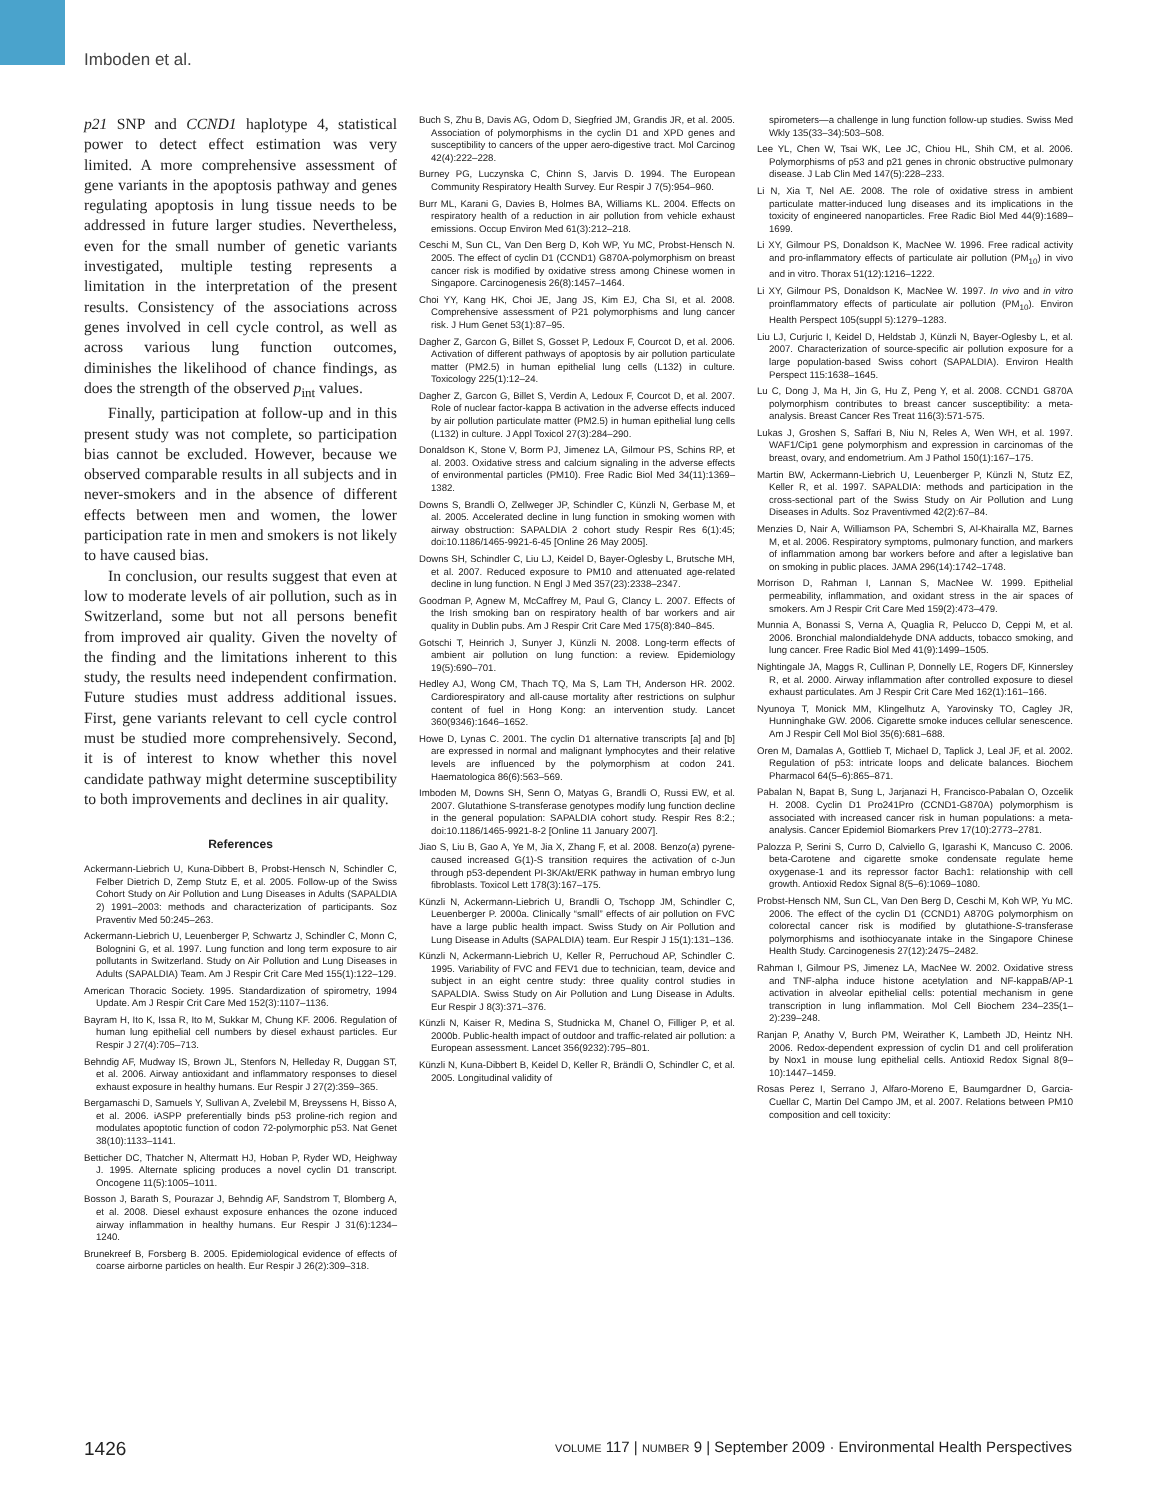Imboden et al.
p21 SNP and CCND1 haplotype 4, statistical power to detect effect estimation was very limited. A more comprehensive assessment of gene variants in the apoptosis pathway and genes regulating apoptosis in lung tissue needs to be addressed in future larger studies. Nevertheless, even for the small number of genetic variants investigated, multiple testing represents a limitation in the interpretation of the present results. Consistency of the associations across genes involved in cell cycle control, as well as across various lung function outcomes, diminishes the likelihood of chance findings, as does the strength of the observed p<sub>int</sub> values.
Finally, participation at follow-up and in this present study was not complete, so participation bias cannot be excluded. However, because we observed comparable results in all subjects and in never-smokers and in the absence of different effects between men and women, the lower participation rate in men and smokers is not likely to have caused bias.
In conclusion, our results suggest that even at low to moderate levels of air pollution, such as in Switzerland, some but not all persons benefit from improved air quality. Given the novelty of the finding and the limitations inherent to this study, the results need independent confirmation. Future studies must address additional issues. First, gene variants relevant to cell cycle control must be studied more comprehensively. Second, it is of interest to know whether this novel candidate pathway might determine susceptibility to both improvements and declines in air quality.
References
Ackermann-Liebrich U, Kuna-Dibbert B, Probst-Hensch N, Schindler C, Felber Dietrich D, Zemp Stutz E, et al. 2005. Follow-up of the Swiss Cohort Study on Air Pollution and Lung Diseases in Adults (SAPALDIA 2) 1991–2003: methods and characterization of participants. Soz Praventiv Med 50:245–263.
Ackermann-Liebrich U, Leuenberger P, Schwartz J, Schindler C, Monn C, Bolognini G, et al. 1997. Lung function and long term exposure to air pollutants in Switzerland. Study on Air Pollution and Lung Diseases in Adults (SAPALDIA) Team. Am J Respir Crit Care Med 155(1):122–129.
American Thoracic Society. 1995. Standardization of spirometry, 1994 Update. Am J Respir Crit Care Med 152(3):1107–1136.
Bayram H, Ito K, Issa R, Ito M, Sukkar M, Chung KF. 2006. Regulation of human lung epithelial cell numbers by diesel exhaust particles. Eur Respir J 27(4):705–713.
Behndig AF, Mudway IS, Brown JL, Stenfors N, Helleday R, Duggan ST, et al. 2006. Airway antioxidant and inflammatory responses to diesel exhaust exposure in healthy humans. Eur Respir J 27(2):359–365.
Bergamaschi D, Samuels Y, Sullivan A, Zvelebil M, Breyssens H, Bisso A, et al. 2006. iASPP preferentially binds p53 proline-rich region and modulates apoptotic function of codon 72-polymorphic p53. Nat Genet 38(10):1133–1141.
Betticher DC, Thatcher N, Altermatt HJ, Hoban P, Ryder WD, Heighway J. 1995. Alternate splicing produces a novel cyclin D1 transcript. Oncogene 11(5):1005–1011.
Bosson J, Barath S, Pourazar J, Behndig AF, Sandstrom T, Blomberg A, et al. 2008. Diesel exhaust exposure enhances the ozone induced airway inflammation in healthy humans. Eur Respir J 31(6):1234–1240.
Brunekreef B, Forsberg B. 2005. Epidemiological evidence of effects of coarse airborne particles on health. Eur Respir J 26(2):309–318.
Buch S, Zhu B, Davis AG, Odom D, Siegfried JM, Grandis JR, et al. 2005. Association of polymorphisms in the cyclin D1 and XPD genes and susceptibility to cancers of the upper aero-digestive tract. Mol Carcinog 42(4):222–228.
Burney PG, Luczynska C, Chinn S, Jarvis D. 1994. The European Community Respiratory Health Survey. Eur Respir J 7(5):954–960.
Burr ML, Karani G, Davies B, Holmes BA, Williams KL. 2004. Effects on respiratory health of a reduction in air pollution from vehicle exhaust emissions. Occup Environ Med 61(3):212–218.
Ceschi M, Sun CL, Van Den Berg D, Koh WP, Yu MC, Probst-Hensch N. 2005. The effect of cyclin D1 (CCND1) G870A-polymorphism on breast cancer risk is modified by oxidative stress among Chinese women in Singapore. Carcinogenesis 26(8):1457–1464.
Choi YY, Kang HK, Choi JE, Jang JS, Kim EJ, Cha SI, et al. 2008. Comprehensive assessment of P21 polymorphisms and lung cancer risk. J Hum Genet 53(1):87–95.
Dagher Z, Garcon G, Billet S, Gosset P, Ledoux F, Courcot D, et al. 2006. Activation of different pathways of apoptosis by air pollution particulate matter (PM2.5) in human epithelial lung cells (L132) in culture. Toxicology 225(1):12–24.
Dagher Z, Garcon G, Billet S, Verdin A, Ledoux F, Courcot D, et al. 2007. Role of nuclear factor-kappa B activation in the adverse effects induced by air pollution particulate matter (PM2.5) in human epithelial lung cells (L132) in culture. J Appl Toxicol 27(3):284–290.
Donaldson K, Stone V, Borm PJ, Jimenez LA, Gilmour PS, Schins RP, et al. 2003. Oxidative stress and calcium signaling in the adverse effects of environmental particles (PM10). Free Radic Biol Med 34(11):1369–1382.
Downs S, Brandli O, Zellweger JP, Schindler C, Künzli N, Gerbase M, et al. 2005. Accelerated decline in lung function in smoking women with airway obstruction: SAPALDIA 2 cohort study Respir Res 6(1):45; doi:10.1186/1465-9921-6-45 [Online 26 May 2005].
Downs SH, Schindler C, Liu LJ, Keidel D, Bayer-Oglesby L, Brutsche MH, et al. 2007. Reduced exposure to PM10 and attenuated age-related decline in lung function. N Engl J Med 357(23):2338–2347.
Goodman P, Agnew M, McCaffrey M, Paul G, Clancy L. 2007. Effects of the Irish smoking ban on respiratory health of bar workers and air quality in Dublin pubs. Am J Respir Crit Care Med 175(8):840–845.
Gotschi T, Heinrich J, Sunyer J, Künzli N. 2008. Long-term effects of ambient air pollution on lung function: a review. Epidemiology 19(5):690–701.
Hedley AJ, Wong CM, Thach TQ, Ma S, Lam TH, Anderson HR. 2002. Cardiorespiratory and all-cause mortality after restrictions on sulphur content of fuel in Hong Kong: an intervention study. Lancet 360(9346):1646–1652.
Howe D, Lynas C. 2001. The cyclin D1 alternative transcripts [a] and [b] are expressed in normal and malignant lymphocytes and their relative levels are influenced by the polymorphism at codon 241. Haematologica 86(6):563–569.
Imboden M, Downs SH, Senn O, Matyas G, Brandli O, Russi EW, et al. 2007. Glutathione S-transferase genotypes modify lung function decline in the general population: SAPALDIA cohort study. Respir Res 8:2.; doi:10.1186/1465-9921-8-2 [Online 11 January 2007].
Jiao S, Liu B, Gao A, Ye M, Jia X, Zhang F, et al. 2008. Benzo(a) pyrene-caused increased G(1)-S transition requires the activation of c-Jun through p53-dependent PI-3K/Akt/ERK pathway in human embryo lung fibroblasts. Toxicol Lett 178(3):167–175.
Künzli N, Ackermann-Liebrich U, Brandli O, Tschopp JM, Schindler C, Leuenberger P. 2000a. Clinically “small” effects of air pollution on FVC have a large public health impact. Swiss Study on Air Pollution and Lung Disease in Adults (SAPALDIA) team. Eur Respir J 15(1):131–136.
Künzli N, Ackermann-Liebrich U, Keller R, Perruchoud AP, Schindler C. 1995. Variability of FVC and FEV1 due to technician, team, device and subject in an eight centre study: three quality control studies in SAPALDIA. Swiss Study on Air Pollution and Lung Disease in Adults. Eur Respir J 8(3):371–376.
Künzli N, Kaiser R, Medina S, Studnicka M, Chanel O, Filliger P, et al. 2000b. Public-health impact of outdoor and traffic-related air pollution: a European assessment. Lancet 356(9232):795–801.
Künzli N, Kuna-Dibbert B, Keidel D, Keller R, Brändli O, Schindler C, et al. 2005. Longitudinal validity of
spirometers—a challenge in lung function follow-up studies. Swiss Med Wkly 135(33–34):503–508.
Lee YL, Chen W, Tsai WK, Lee JC, Chiou HL, Shih CM, et al. 2006. Polymorphisms of p53 and p21 genes in chronic obstructive pulmonary disease. J Lab Clin Med 147(5):228–233.
Li N, Xia T, Nel AE. 2008. The role of oxidative stress in ambient particulate matter-induced lung diseases and its implications in the toxicity of engineered nanoparticles. Free Radic Biol Med 44(9):1689–1699.
Li XY, Gilmour PS, Donaldson K, MacNee W. 1996. Free radical activity and pro-inflammatory effects of particulate air pollution (PM<sub>10</sub>) in vivo and in vitro. Thorax 51(12):1216–1222.
Li XY, Gilmour PS, Donaldson K, MacNee W. 1997. In vivo and in vitro proinflammatory effects of particulate air pollution (PM<sub>10</sub>). Environ Health Perspect 105(suppl 5):1279–1283.
Liu LJ, Curjuric I, Keidel D, Heldstab J, Künzli N, Bayer-Oglesby L, et al. 2007. Characterization of source-specific air pollution exposure for a large population-based Swiss cohort (SAPALDIA). Environ Health Perspect 115:1638–1645.
Lu C, Dong J, Ma H, Jin G, Hu Z, Peng Y, et al. 2008. CCND1 G870A polymorphism contributes to breast cancer susceptibility: a meta-analysis. Breast Cancer Res Treat 116(3):571-575.
Lukas J, Groshen S, Saffari B, Niu N, Reles A, Wen WH, et al. 1997. WAF1/Cip1 gene polymorphism and expression in carcinomas of the breast, ovary, and endometrium. Am J Pathol 150(1):167–175.
Martin BW, Ackermann-Liebrich U, Leuenberger P, Künzli N, Stutz EZ, Keller R, et al. 1997. SAPALDIA: methods and participation in the cross-sectional part of the Swiss Study on Air Pollution and Lung Diseases in Adults. Soz Praventivmed 42(2):67–84.
Menzies D, Nair A, Williamson PA, Schembri S, Al-Khairalla MZ, Barnes M, et al. 2006. Respiratory symptoms, pulmonary function, and markers of inflammation among bar workers before and after a legislative ban on smoking in public places. JAMA 296(14):1742–1748.
Morrison D, Rahman I, Lannan S, MacNee W. 1999. Epithelial permeability, inflammation, and oxidant stress in the air spaces of smokers. Am J Respir Crit Care Med 159(2):473–479.
Munnia A, Bonassi S, Verna A, Quaglia R, Pelucco D, Ceppi M, et al. 2006. Bronchial malondialdehyde DNA adducts, tobacco smoking, and lung cancer. Free Radic Biol Med 41(9):1499–1505.
Nightingale JA, Maggs R, Cullinan P, Donnelly LE, Rogers DF, Kinnersley R, et al. 2000. Airway inflammation after controlled exposure to diesel exhaust particulates. Am J Respir Crit Care Med 162(1):161–166.
Nyunoya T, Monick MM, Klingelhutz A, Yarovinsky TO, Cagley JR, Hunninghake GW. 2006. Cigarette smoke induces cellular senescence. Am J Respir Cell Mol Biol 35(6):681–688.
Oren M, Damalas A, Gottlieb T, Michael D, Taplick J, Leal JF, et al. 2002. Regulation of p53: intricate loops and delicate balances. Biochem Pharmacol 64(5–6):865–871.
Pabalan N, Bapat B, Sung L, Jarjanazi H, Francisco-Pabalan O, Ozcelik H. 2008. Cyclin D1 Pro241Pro (CCND1-G870A) polymorphism is associated with increased cancer risk in human populations: a meta-analysis. Cancer Epidemiol Biomarkers Prev 17(10):2773–2781.
Palozza P, Serini S, Curro D, Calviello G, Igarashi K, Mancuso C. 2006. beta-Carotene and cigarette smoke condensate regulate heme oxygenase-1 and its repressor factor Bach1: relationship with cell growth. Antioxid Redox Signal 8(5–6):1069–1080.
Probst-Hensch NM, Sun CL, Van Den Berg D, Ceschi M, Koh WP, Yu MC. 2006. The effect of the cyclin D1 (CCND1) A870G polymorphism on colorectal cancer risk is modified by glutathione-S-transferase polymorphisms and isothiocyanate intake in the Singapore Chinese Health Study. Carcinogenesis 27(12):2475–2482.
Rahman I, Gilmour PS, Jimenez LA, MacNee W. 2002. Oxidative stress and TNF-alpha induce histone acetylation and NF-kappaB/AP-1 activation in alveolar epithelial cells: potential mechanism in gene transcription in lung inflammation. Mol Cell Biochem 234–235(1–2):239–248.
Ranjan P, Anathy V, Burch PM, Weirather K, Lambeth JD, Heintz NH. 2006. Redox-dependent expression of cyclin D1 and cell proliferation by Nox1 in mouse lung epithelial cells. Antioxid Redox Signal 8(9–10):1447–1459.
Rosas Perez I, Serrano J, Alfaro-Moreno E, Baumgardner D, Garcia-Cuellar C, Martin Del Campo JM, et al. 2007. Relations between PM10 composition and cell toxicity:
1426 VOLUME 117 | NUMBER 9 | September 2009 · Environmental Health Perspectives